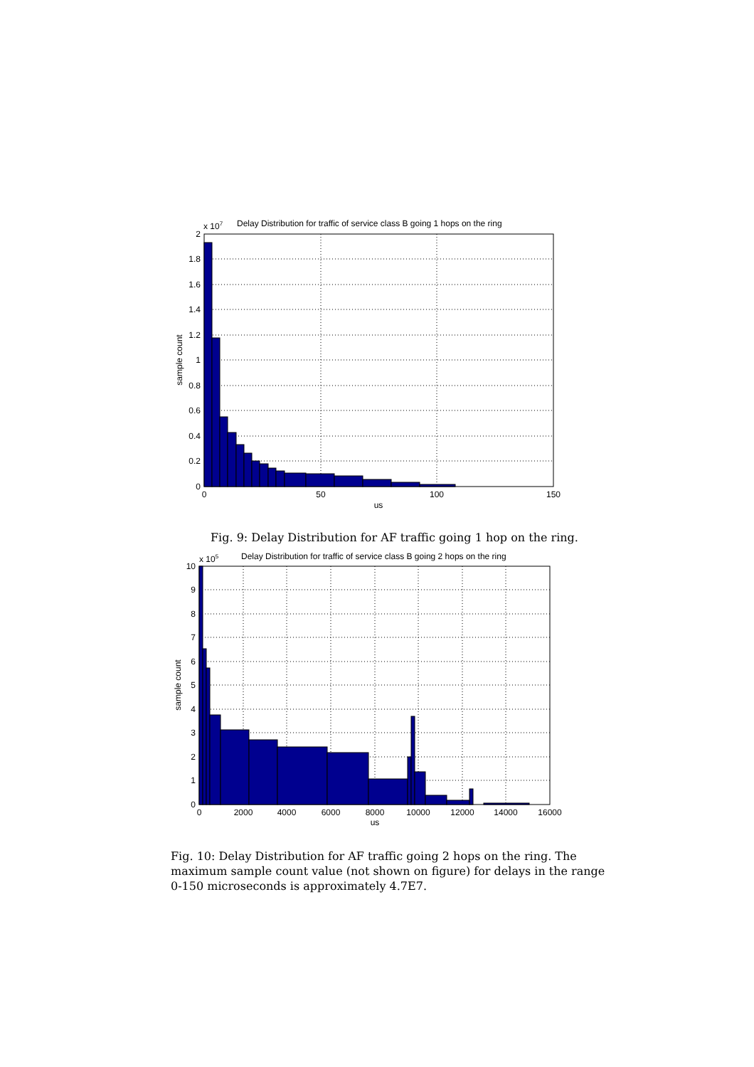Delay Distribution for traffic of service class B going 1 hops on the ring
x 107
2
1.8
1.6
1.4
1.2
1
0.8
0.6
0.4
0.2
0
0
50
100
150
us
sample count
Fig. 9: Delay Distribution for AF traffic going 1 hop on the ring.
Delay Distribution for traffic of service class B going 2 hops on the ring
x 105
10
9
8
7
6
5
4
3
2
1
0
0
2000
4000
6000
8000
10000
12000
14000
16000
us
sample count
Fig. 10: Delay Distribution for AF traffic going 2 hops on the ring. The maximum sample count value (not shown on figure) for delays in the range 0-150 microseconds is approximately 4.7E7.